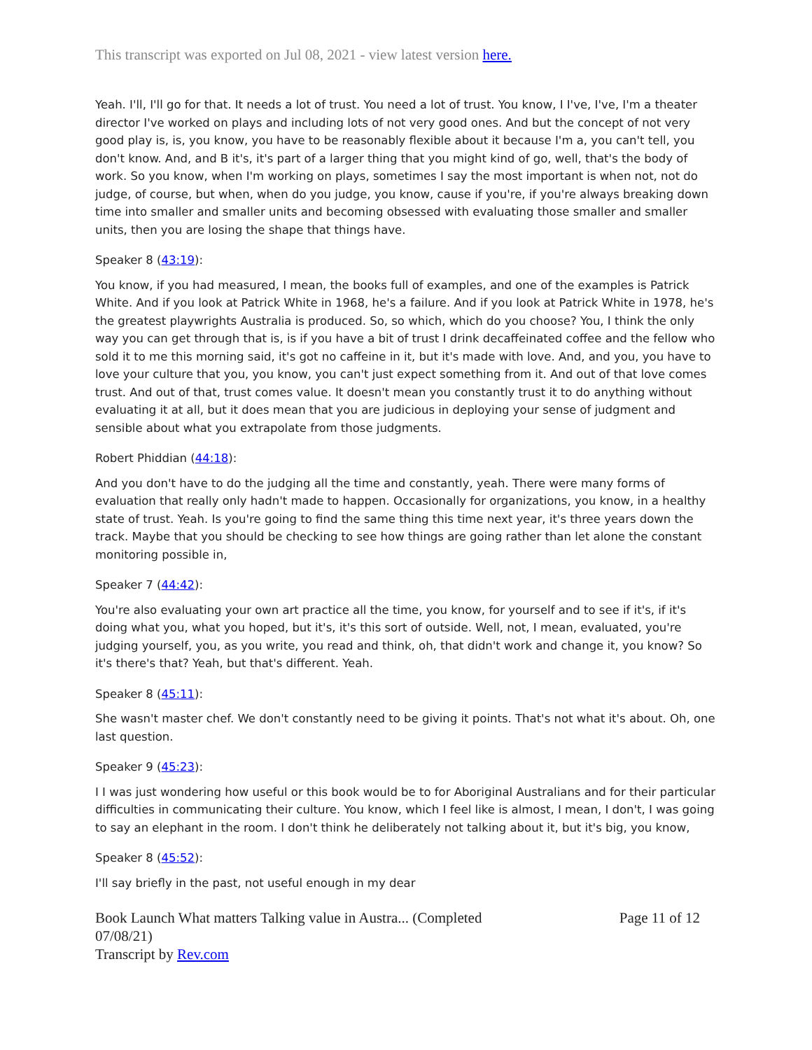This transcript was exported on Jul 08, 2021 - view latest version here.
Yeah. I'll, I'll go for that. It needs a lot of trust. You need a lot of trust. You know, I I've, I've, I'm a theater director I've worked on plays and including lots of not very good ones. And but the concept of not very good play is, is, you know, you have to be reasonably flexible about it because I'm a, you can't tell, you don't know. And, and B it's, it's part of a larger thing that you might kind of go, well, that's the body of work. So you know, when I'm working on plays, sometimes I say the most important is when not, not do judge, of course, but when, when do you judge, you know, cause if you're, if you're always breaking down time into smaller and smaller units and becoming obsessed with evaluating those smaller and smaller units, then you are losing the shape that things have.
Speaker 8 (43:19):
You know, if you had measured, I mean, the books full of examples, and one of the examples is Patrick White. And if you look at Patrick White in 1968, he's a failure. And if you look at Patrick White in 1978, he's the greatest playwrights Australia is produced. So, so which, which do you choose? You, I think the only way you can get through that is, is if you have a bit of trust I drink decaffeinated coffee and the fellow who sold it to me this morning said, it's got no caffeine in it, but it's made with love. And, and you, you have to love your culture that you, you know, you can't just expect something from it. And out of that love comes trust. And out of that, trust comes value. It doesn't mean you constantly trust it to do anything without evaluating it at all, but it does mean that you are judicious in deploying your sense of judgment and sensible about what you extrapolate from those judgments.
Robert Phiddian (44:18):
And you don't have to do the judging all the time and constantly, yeah. There were many forms of evaluation that really only hadn't made to happen. Occasionally for organizations, you know, in a healthy state of trust. Yeah. Is you're going to find the same thing this time next year, it's three years down the track. Maybe that you should be checking to see how things are going rather than let alone the constant monitoring possible in,
Speaker 7 (44:42):
You're also evaluating your own art practice all the time, you know, for yourself and to see if it's, if it's doing what you, what you hoped, but it's, it's this sort of outside. Well, not, I mean, evaluated, you're judging yourself, you, as you write, you read and think, oh, that didn't work and change it, you know? So it's there's that? Yeah, but that's different. Yeah.
Speaker 8 (45:11):
She wasn't master chef. We don't constantly need to be giving it points. That's not what it's about. Oh, one last question.
Speaker 9 (45:23):
I I was just wondering how useful or this book would be to for Aboriginal Australians and for their particular difficulties in communicating their culture. You know, which I feel like is almost, I mean, I don't, I was going to say an elephant in the room. I don't think he deliberately not talking about it, but it's big, you know,
Speaker 8 (45:52):
I'll say briefly in the past, not useful enough in my dear
Book Launch What matters Talking value in Austra... (Completed
07/08/21)
Transcript by Rev.com
Page 11 of 12